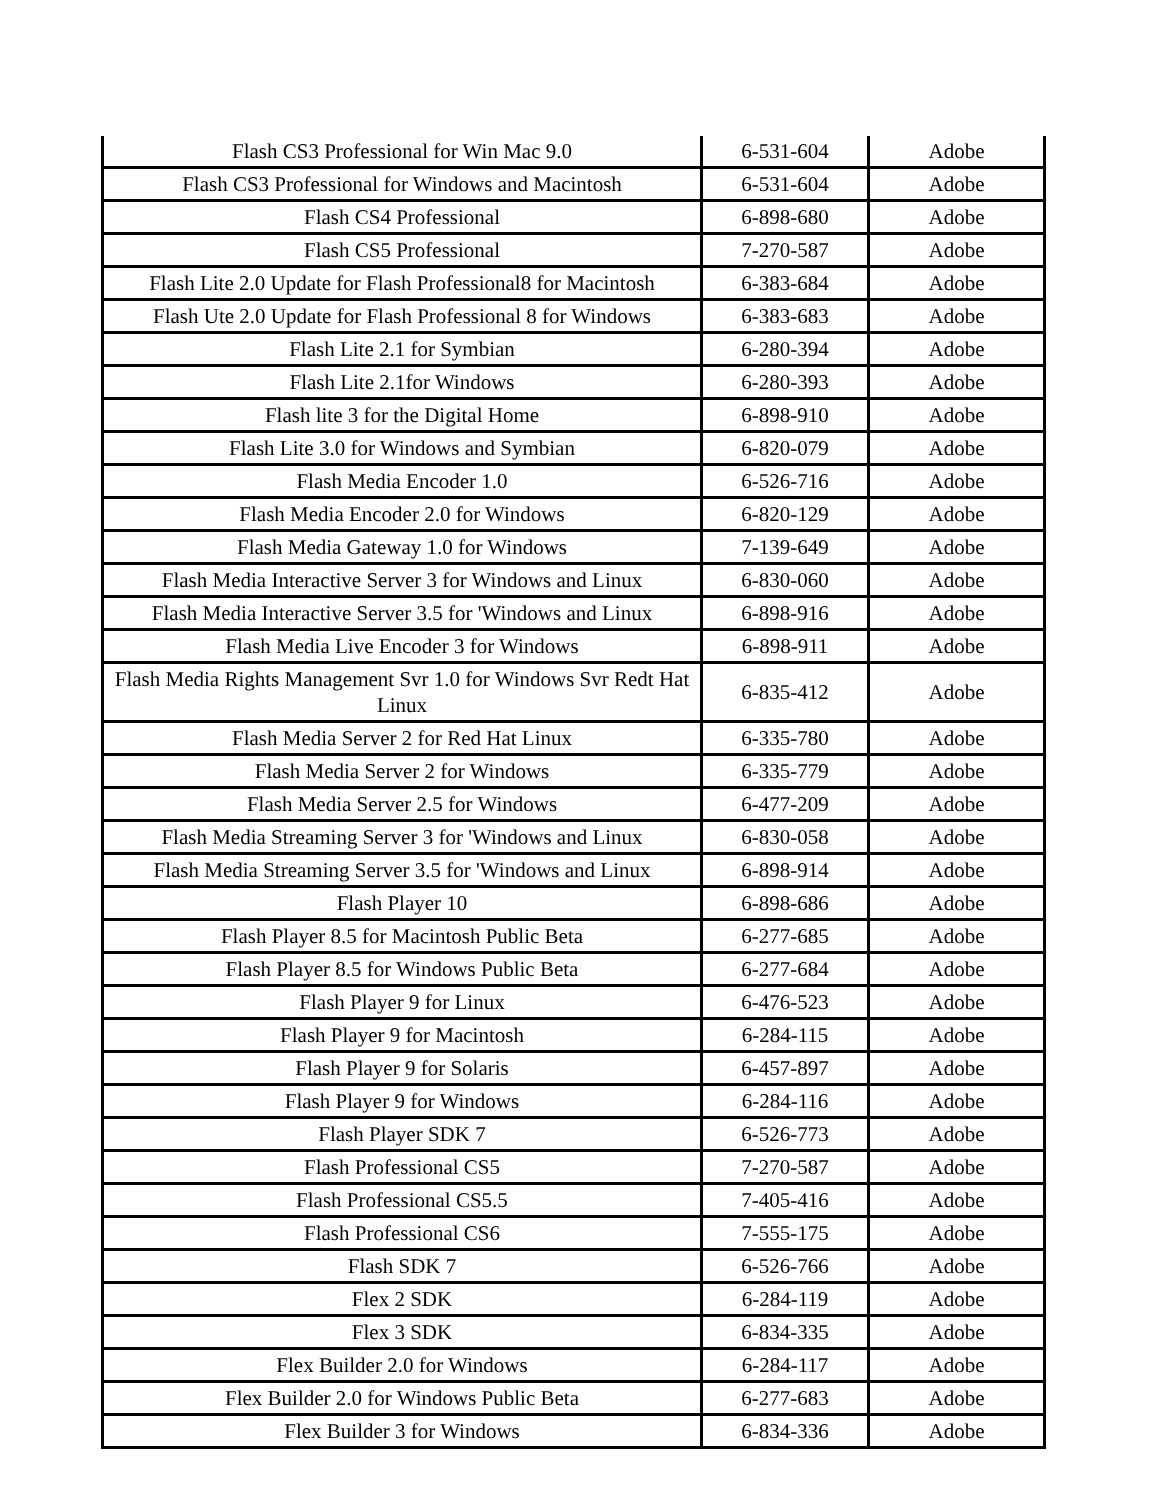| Flash CS3 Professional for Win Mac 9.0 | 6-531-604 | Adobe |
| Flash CS3 Professional for Windows and Macintosh | 6-531-604 | Adobe |
| Flash CS4 Professional | 6-898-680 | Adobe |
| Flash CS5 Professional | 7-270-587 | Adobe |
| Flash Lite 2.0 Update for Flash Professional8 for Macintosh | 6-383-684 | Adobe |
| Flash Ute 2.0 Update for Flash Professional 8 for Windows | 6-383-683 | Adobe |
| Flash Lite 2.1 for Symbian | 6-280-394 | Adobe |
| Flash Lite 2.1for Windows | 6-280-393 | Adobe |
| Flash lite 3 for the Digital Home | 6-898-910 | Adobe |
| Flash Lite 3.0 for Windows and Symbian | 6-820-079 | Adobe |
| Flash Media Encoder 1.0 | 6-526-716 | Adobe |
| Flash Media Encoder 2.0 for Windows | 6-820-129 | Adobe |
| Flash Media Gateway 1.0 for Windows | 7-139-649 | Adobe |
| Flash Media Interactive Server 3 for Windows and Linux | 6-830-060 | Adobe |
| Flash Media Interactive Server 3.5 for 'Windows and Linux | 6-898-916 | Adobe |
| Flash Media Live Encoder 3 for Windows | 6-898-911 | Adobe |
| Flash Media Rights Management Svr 1.0 for Windows Svr Redt Hat Linux | 6-835-412 | Adobe |
| Flash Media Server 2 for Red Hat Linux | 6-335-780 | Adobe |
| Flash Media Server 2 for Windows | 6-335-779 | Adobe |
| Flash Media Server 2.5 for Windows | 6-477-209 | Adobe |
| Flash Media Streaming Server 3 for 'Windows and Linux | 6-830-058 | Adobe |
| Flash Media Streaming Server 3.5 for 'Windows and Linux | 6-898-914 | Adobe |
| Flash Player 10 | 6-898-686 | Adobe |
| Flash Player 8.5 for Macintosh Public Beta | 6-277-685 | Adobe |
| Flash Player 8.5 for Windows Public Beta | 6-277-684 | Adobe |
| Flash Player 9 for Linux | 6-476-523 | Adobe |
| Flash Player 9 for Macintosh | 6-284-115 | Adobe |
| Flash Player 9 for Solaris | 6-457-897 | Adobe |
| Flash Player 9 for Windows | 6-284-116 | Adobe |
| Flash Player SDK 7 | 6-526-773 | Adobe |
| Flash Professional CS5 | 7-270-587 | Adobe |
| Flash Professional CS5.5 | 7-405-416 | Adobe |
| Flash Professional CS6 | 7-555-175 | Adobe |
| Flash SDK 7 | 6-526-766 | Adobe |
| Flex 2 SDK | 6-284-119 | Adobe |
| Flex 3 SDK | 6-834-335 | Adobe |
| Flex Builder 2.0 for Windows | 6-284-117 | Adobe |
| Flex Builder 2.0 for Windows Public Beta | 6-277-683 | Adobe |
| Flex Builder 3 for Windows | 6-834-336 | Adobe |